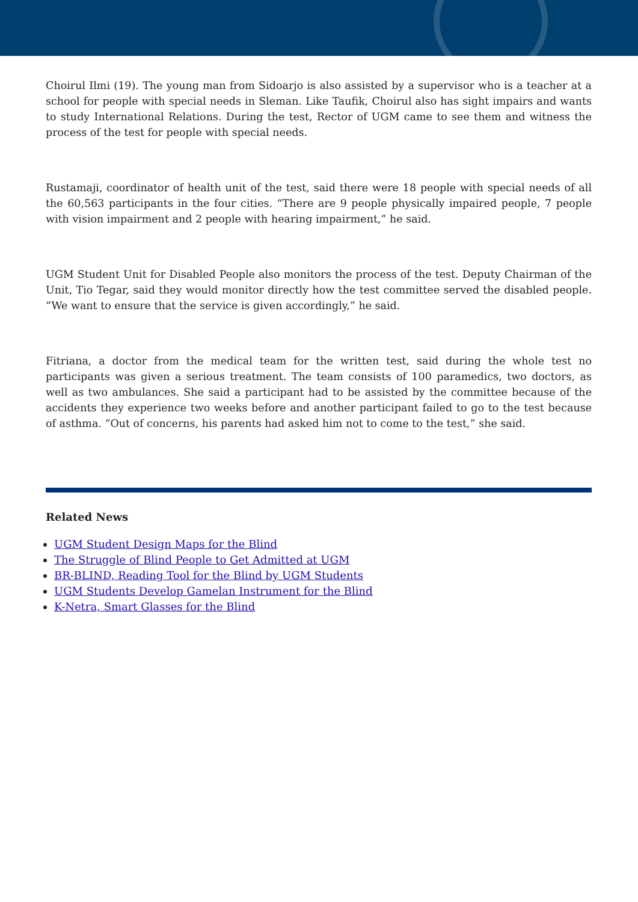Choirul Ilmi (19). The young man from Sidoarjo is also assisted by a supervisor who is a teacher at a school for people with special needs in Sleman. Like Taufik, Choirul also has sight impairs and wants to study International Relations. During the test, Rector of UGM came to see them and witness the process of the test for people with special needs.
Rustamaji, coordinator of health unit of the test, said there were 18 people with special needs of all the 60,563 participants in the four cities. “There are 9 people physically impaired people, 7 people with vision impairment and 2 people with hearing impairment,” he said.
UGM Student Unit for Disabled People also monitors the process of the test. Deputy Chairman of the Unit, Tio Tegar, said they would monitor directly how the test committee served the disabled people. “We want to ensure that the service is given accordingly,” he said.
Fitriana, a doctor from the medical team for the written test, said during the whole test no participants was given a serious treatment. The team consists of 100 paramedics, two doctors, as well as two ambulances. She said a participant had to be assisted by the committee because of the accidents they experience two weeks before and another participant failed to go to the test because of asthma. “Out of concerns, his parents had asked him not to come to the test,” she said.
Related News
UGM Student Design Maps for the Blind
The Struggle of Blind People to Get Admitted at UGM
BR-BLIND, Reading Tool for the Blind by UGM Students
UGM Students Develop Gamelan Instrument for the Blind
K-Netra, Smart Glasses for the Blind